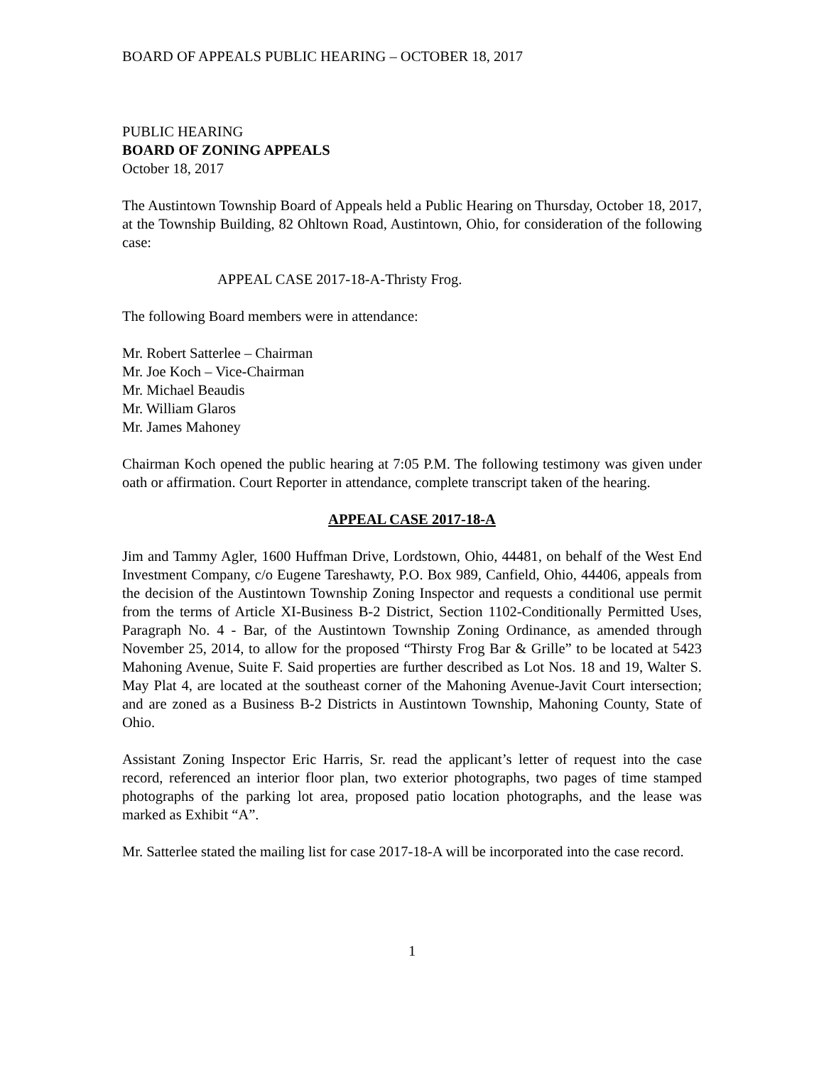BOARD OF APPEALS PUBLIC HEARING – OCTOBER 18, 2017
PUBLIC HEARING
BOARD OF ZONING APPEALS
October 18, 2017
The Austintown Township Board of Appeals held a Public Hearing on Thursday, October 18, 2017, at the Township Building, 82 Ohltown Road, Austintown, Ohio, for consideration of the following case:
APPEAL CASE 2017-18-A-Thristy Frog.
The following Board members were in attendance:
Mr. Robert Satterlee – Chairman
Mr. Joe Koch – Vice-Chairman
Mr. Michael Beaudis
Mr. William Glaros
Mr. James Mahoney
Chairman Koch opened the public hearing at 7:05 P.M. The following testimony was given under oath or affirmation. Court Reporter in attendance, complete transcript taken of the hearing.
APPEAL CASE 2017-18-A
Jim and Tammy Agler, 1600 Huffman Drive, Lordstown, Ohio, 44481, on behalf of the West End Investment Company, c/o Eugene Tareshawty, P.O. Box 989, Canfield, Ohio, 44406, appeals from the decision of the Austintown Township Zoning Inspector and requests a conditional use permit from the terms of Article XI-Business B-2 District, Section 1102-Conditionally Permitted Uses, Paragraph No. 4 - Bar, of the Austintown Township Zoning Ordinance, as amended through November 25, 2014, to allow for the proposed “Thirsty Frog Bar & Grille” to be located at 5423 Mahoning Avenue, Suite F. Said properties are further described as Lot Nos. 18 and 19, Walter S. May Plat 4, are located at the southeast corner of the Mahoning Avenue-Javit Court intersection; and are zoned as a Business B-2 Districts in Austintown Township, Mahoning County, State of Ohio.
Assistant Zoning Inspector Eric Harris, Sr. read the applicant’s letter of request into the case record, referenced an interior floor plan, two exterior photographs, two pages of time stamped photographs of the parking lot area, proposed patio location photographs, and the lease was marked as Exhibit “A”.
Mr. Satterlee stated the mailing list for case 2017-18-A will be incorporated into the case record.
1